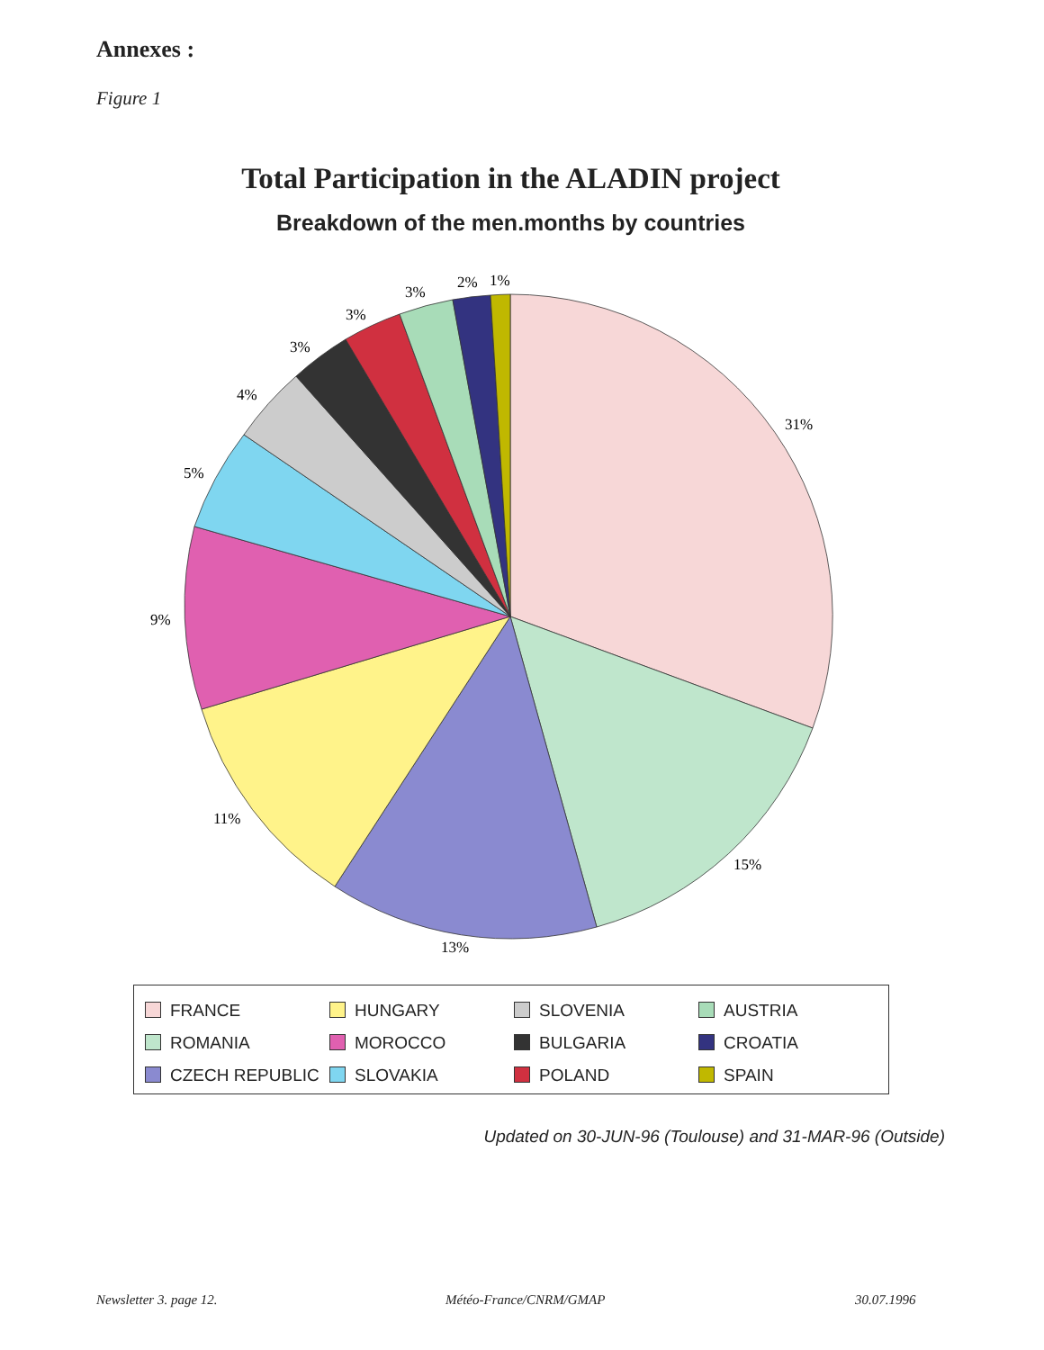Annexes :
Figure 1
Total Participation in the ALADIN project
Breakdown of the men.months by countries
31%
15%
13%
11%
9%
5%
4%
3%
3%
3%
2%
1%
| FRANCE | HUNGARY | SLOVENIA | AUSTRIA |
| ROMANIA | MOROCCO | BULGARIA | CROATIA |
| CZECH REPUBLIC | SLOVAKIA | POLAND | SPAIN |
Updated on 30-JUN-96 (Toulouse) and 31-MAR-96 (Outside)
Newsletter 3. page 12. Météo-France/CNRM/GMAP 30.07.1996